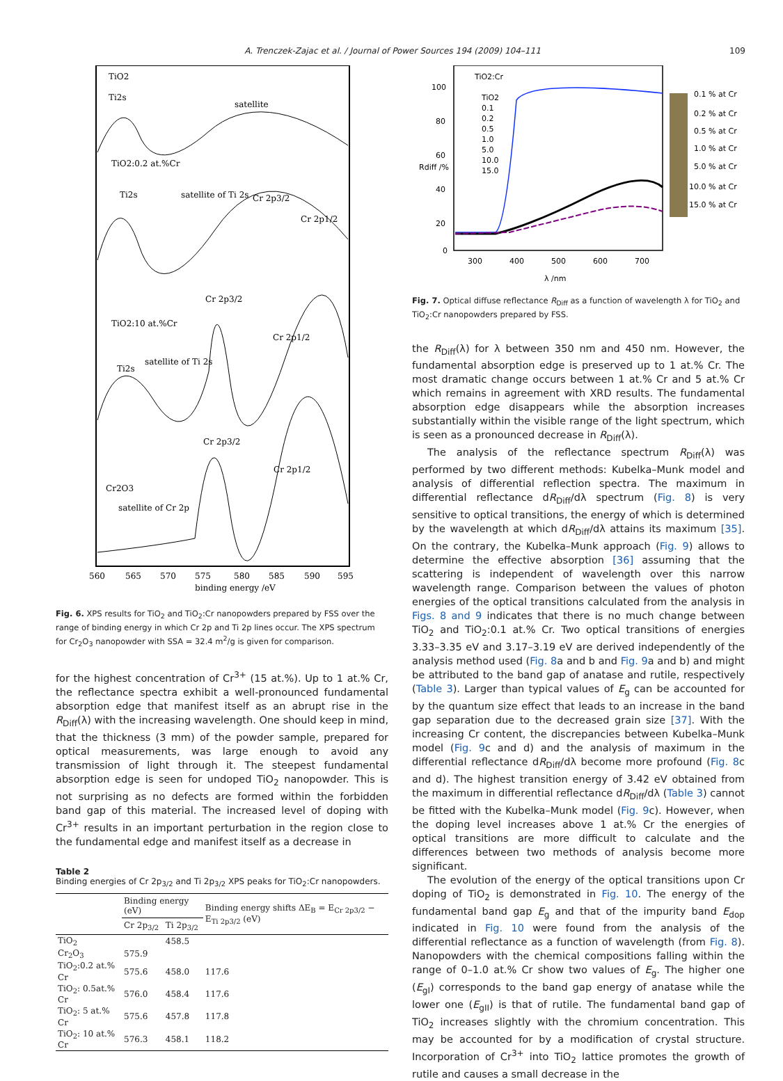A. Trenczek-Zajac et al. / Journal of Power Sources 194 (2009) 104–111 109
TiO2
Ti2s
satellite
TiO2:0.2 at.%Cr
Ti2s
satellite of Ti 2s
Cr 2p3/2
Cr 2p1/2
Cr 2p3/2
TiO2:10 at.%Cr
Cr 2p1/2
Ti2s
satellite of Ti 2s
Cr 2p3/2
Cr 2p1/2
Cr2O3
satellite of Cr 2p
560
565
570
575
580
585
590
595
binding energy /eV
Fig. 6. XPS results for TiO<sub>2</sub> and TiO<sub>2</sub>:Cr nanopowders prepared by FSS over the range of binding energy in which Cr 2p and Ti 2p lines occur. The XPS spectrum for Cr<sub>2</sub>O<sub>3</sub> nanopowder with SSA = 32.4 m<sup>2</sup>/g is given for comparison.
for the highest concentration of Cr<sup>3+</sup> (15 at.%). Up to 1 at.% Cr, the reflectance spectra exhibit a well-pronounced fundamental absorption edge that manifest itself as an abrupt rise in the R<sub>Diff</sub>(λ) with the increasing wavelength. One should keep in mind, that the thickness (3 mm) of the powder sample, prepared for optical measurements, was large enough to avoid any transmission of light through it. The steepest fundamental absorption edge is seen for undoped TiO<sub>2</sub> nanopowder. This is not surprising as no defects are formed within the forbidden band gap of this material. The increased level of doping with Cr<sup>3+</sup> results in an important perturbation in the region close to the fundamental edge and manifest itself as a decrease in
Table 2
Binding energies of Cr 2p<sub>3/2</sub> and Ti 2p<sub>3/2</sub> XPS peaks for TiO<sub>2</sub>:Cr nanopowders.
| | Binding energy (eV) | | Binding energy shifts ΔE<sub>B</sub> = E<sub>Cr 2p3/2</sub> − E<sub>Ti 2p3/2</sub> (eV) |
| --- | --- | --- | --- |
| | Cr 2p<sub>3/2</sub> | Ti 2p<sub>3/2</sub> | |
| TiO<sub>2</sub> | | 458.5 | |
| Cr<sub>2</sub>O<sub>3</sub> | 575.9 | | |
| TiO<sub>2</sub>:0.2 at.% Cr | 575.6 | 458.0 | 117.6 |
| TiO<sub>2</sub>: 0.5at.% Cr | 576.0 | 458.4 | 117.6 |
| TiO<sub>2</sub>: 5 at.% Cr | 575.6 | 457.8 | 117.8 |
| TiO<sub>2</sub>: 10 at.% Cr | 576.3 | 458.1 | 118.2 |
TiO2:Cr
TiO2
0.1
0.2
0.5
1.0
5.0
10.0
15.0
100
80
60
40
20
0
300
400
500
600
700
λ /nm
Rdiff /%
0.1 % at Cr
0.2 % at Cr
0.5 % at Cr
1.0 % at Cr
5.0 % at Cr
10.0 % at Cr
15.0 % at Cr
Fig. 7. Optical diffuse reflectance R<sub>Diff</sub> as a function of wavelength λ for TiO<sub>2</sub> and TiO<sub>2</sub>:Cr nanopowders prepared by FSS.
the R<sub>Diff</sub>(λ) for λ between 350 nm and 450 nm. However, the fundamental absorption edge is preserved up to 1 at.% Cr. The most dramatic change occurs between 1 at.% Cr and 5 at.% Cr which remains in agreement with XRD results. The fundamental absorption edge disappears while the absorption increases substantially within the visible range of the light spectrum, which is seen as a pronounced decrease in R<sub>Diff</sub>(λ).
The analysis of the reflectance spectrum R<sub>Diff</sub>(λ) was performed by two different methods: Kubelka–Munk model and analysis of differential reflection spectra. The maximum in differential reflectance dR<sub>Diff</sub>/dλ spectrum (Fig. 8) is very sensitive to optical transitions, the energy of which is determined by the wavelength at which dR<sub>Diff</sub>/dλ attains its maximum [35]. On the contrary, the Kubelka–Munk approach (Fig. 9) allows to determine the effective absorption [36] assuming that the scattering is independent of wavelength over this narrow wavelength range. Comparison between the values of photon energies of the optical transitions calculated from the analysis in Figs. 8 and 9 indicates that there is no much change between TiO<sub>2</sub> and TiO<sub>2</sub>:0.1 at.% Cr. Two optical transitions of energies 3.33–3.35 eV and 3.17–3.19 eV are derived independently of the analysis method used (Fig. 8a and b and Fig. 9a and b) and might be attributed to the band gap of anatase and rutile, respectively (Table 3). Larger than typical values of E<sub>g</sub> can be accounted for by the quantum size effect that leads to an increase in the band gap separation due to the decreased grain size [37]. With the increasing Cr content, the discrepancies between Kubelka–Munk model (Fig. 9c and d) and the analysis of maximum in the differential reflectance dR<sub>Diff</sub>/dλ become more profound (Fig. 8c and d). The highest transition energy of 3.42 eV obtained from the maximum in differential reflectance dR<sub>Diff</sub>/dλ (Table 3) cannot be fitted with the Kubelka–Munk model (Fig. 9c). However, when the doping level increases above 1 at.% Cr the energies of optical transitions are more difficult to calculate and the differences between two methods of analysis become more significant.
The evolution of the energy of the optical transitions upon Cr doping of TiO<sub>2</sub> is demonstrated in Fig. 10. The energy of the fundamental band gap E<sub>g</sub> and that of the impurity band E<sub>dop</sub> indicated in Fig. 10 were found from the analysis of the differential reflectance as a function of wavelength (from Fig. 8). Nanopowders with the chemical compositions falling within the range of 0–1.0 at.% Cr show two values of E<sub>g</sub>. The higher one (E<sub>gI</sub>) corresponds to the band gap energy of anatase while the lower one (E<sub>gII</sub>) is that of rutile. The fundamental band gap of TiO<sub>2</sub> increases slightly with the chromium concentration. This may be accounted for by a modification of crystal structure. Incorporation of Cr<sup>3+</sup> into TiO<sub>2</sub> lattice promotes the growth of rutile and causes a small decrease in the